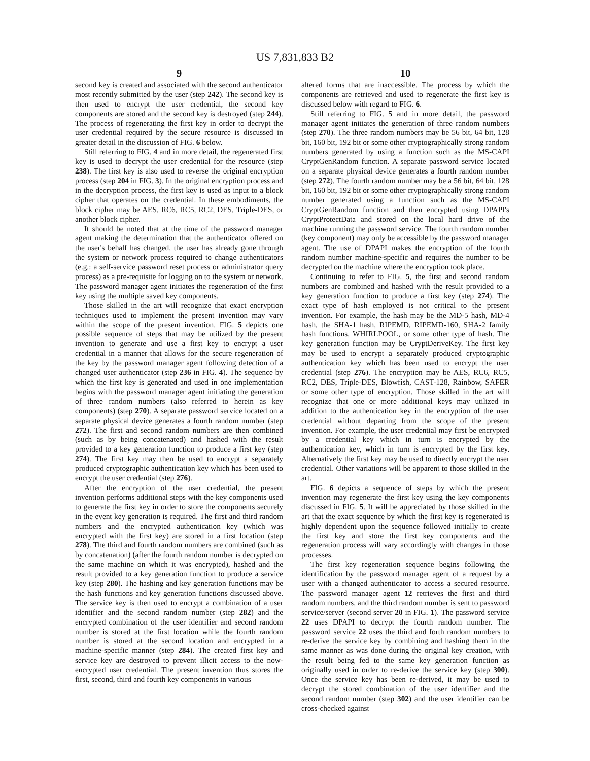US 7,831,833 B2
9
second key is created and associated with the second authenticator most recently submitted by the user (step 242). The second key is then used to encrypt the user credential, the second key components are stored and the second key is destroyed (step 244). The process of regenerating the first key in order to decrypt the user credential required by the secure resource is discussed in greater detail in the discussion of FIG. 6 below.
Still referring to FIG. 4 and in more detail, the regenerated first key is used to decrypt the user credential for the resource (step 238). The first key is also used to reverse the original encryption process (step 204 in FIG. 3). In the original encryption process and in the decryption process, the first key is used as input to a block cipher that operates on the credential. In these embodiments, the block cipher may be AES, RC6, RC5, RC2, DES, Triple-DES, or another block cipher.
It should be noted that at the time of the password manager agent making the determination that the authenticator offered on the user's behalf has changed, the user has already gone through the system or network process required to change authenticators (e.g.: a self-service password reset process or administrator query process) as a pre-requisite for logging on to the system or network. The password manager agent initiates the regeneration of the first key using the multiple saved key components.
Those skilled in the art will recognize that exact encryption techniques used to implement the present invention may vary within the scope of the present invention. FIG. 5 depicts one possible sequence of steps that may be utilized by the present invention to generate and use a first key to encrypt a user credential in a manner that allows for the secure regeneration of the key by the password manager agent following detection of a changed user authenticator (step 236 in FIG. 4). The sequence by which the first key is generated and used in one implementation begins with the password manager agent initiating the generation of three random numbers (also referred to herein as key components) (step 270). A separate password service located on a separate physical device generates a fourth random number (step 272). The first and second random numbers are then combined (such as by being concatenated) and hashed with the result provided to a key generation function to produce a first key (step 274). The first key may then be used to encrypt a separately produced cryptographic authentication key which has been used to encrypt the user credential (step 276).
After the encryption of the user credential, the present invention performs additional steps with the key components used to generate the first key in order to store the components securely in the event key generation is required. The first and third random numbers and the encrypted authentication key (which was encrypted with the first key) are stored in a first location (step 278). The third and fourth random numbers are combined (such as by concatenation) (after the fourth random number is decrypted on the same machine on which it was encrypted), hashed and the result provided to a key generation function to produce a service key (step 280). The hashing and key generation functions may be the hash functions and key generation functions discussed above. The service key is then used to encrypt a combination of a user identifier and the second random number (step 282) and the encrypted combination of the user identifier and second random number is stored at the first location while the fourth random number is stored at the second location and encrypted in a machine-specific manner (step 284). The created first key and service key are destroyed to prevent illicit access to the now-encrypted user credential. The present invention thus stores the first, second, third and fourth key components in various
10
altered forms that are inaccessible. The process by which the components are retrieved and used to regenerate the first key is discussed below with regard to FIG. 6.
Still referring to FIG. 5 and in more detail, the password manager agent initiates the generation of three random numbers (step 270). The three random numbers may be 56 bit, 64 bit, 128 bit, 160 bit, 192 bit or some other cryptographically strong random numbers generated by using a function such as the MS-CAPI CryptGenRandom function. A separate password service located on a separate physical device generates a fourth random number (step 272). The fourth random number may be a 56 bit, 64 bit, 128 bit, 160 bit, 192 bit or some other cryptographically strong random number generated using a function such as the MS-CAPI CryptGenRandom function and then encrypted using DPAPI's CryptProtectData and stored on the local hard drive of the machine running the password service. The fourth random number (key component) may only be accessible by the password manager agent. The use of DPAPI makes the encryption of the fourth random number machine-specific and requires the number to be decrypted on the machine where the encryption took place.
Continuing to refer to FIG. 5, the first and second random numbers are combined and hashed with the result provided to a key generation function to produce a first key (step 274). The exact type of hash employed is not critical to the present invention. For example, the hash may be the MD-5 hash, MD-4 hash, the SHA-1 hash, RIPEMD, RIPEMD-160, SHA-2 family hash functions, WHIRLPOOL, or some other type of hash. The key generation function may be CryptDeriveKey. The first key may be used to encrypt a separately produced cryptographic authentication key which has been used to encrypt the user credential (step 276). The encryption may be AES, RC6, RC5, RC2, DES, Triple-DES, Blowfish, CAST-128, Rainbow, SAFER or some other type of encryption. Those skilled in the art will recognize that one or more additional keys may utilized in addition to the authentication key in the encryption of the user credential without departing from the scope of the present invention. For example, the user credential may first be encrypted by a credential key which in turn is encrypted by the authentication key, which in turn is encrypted by the first key. Alternatively the first key may be used to directly encrypt the user credential. Other variations will be apparent to those skilled in the art.
FIG. 6 depicts a sequence of steps by which the present invention may regenerate the first key using the key components discussed in FIG. 5. It will be appreciated by those skilled in the art that the exact sequence by which the first key is regenerated is highly dependent upon the sequence followed initially to create the first key and store the first key components and the regeneration process will vary accordingly with changes in those processes.
The first key regeneration sequence begins following the identification by the password manager agent of a request by a user with a changed authenticator to access a secured resource. The password manager agent 12 retrieves the first and third random numbers, and the third random number is sent to password service/server (second server 20 in FIG. 1). The password service 22 uses DPAPI to decrypt the fourth random number. The password service 22 uses the third and forth random numbers to re-derive the service key by combining and hashing them in the same manner as was done during the original key creation, with the result being fed to the same key generation function as originally used in order to re-derive the service key (step 300). Once the service key has been re-derived, it may be used to decrypt the stored combination of the user identifier and the second random number (step 302) and the user identifier can be cross-checked against